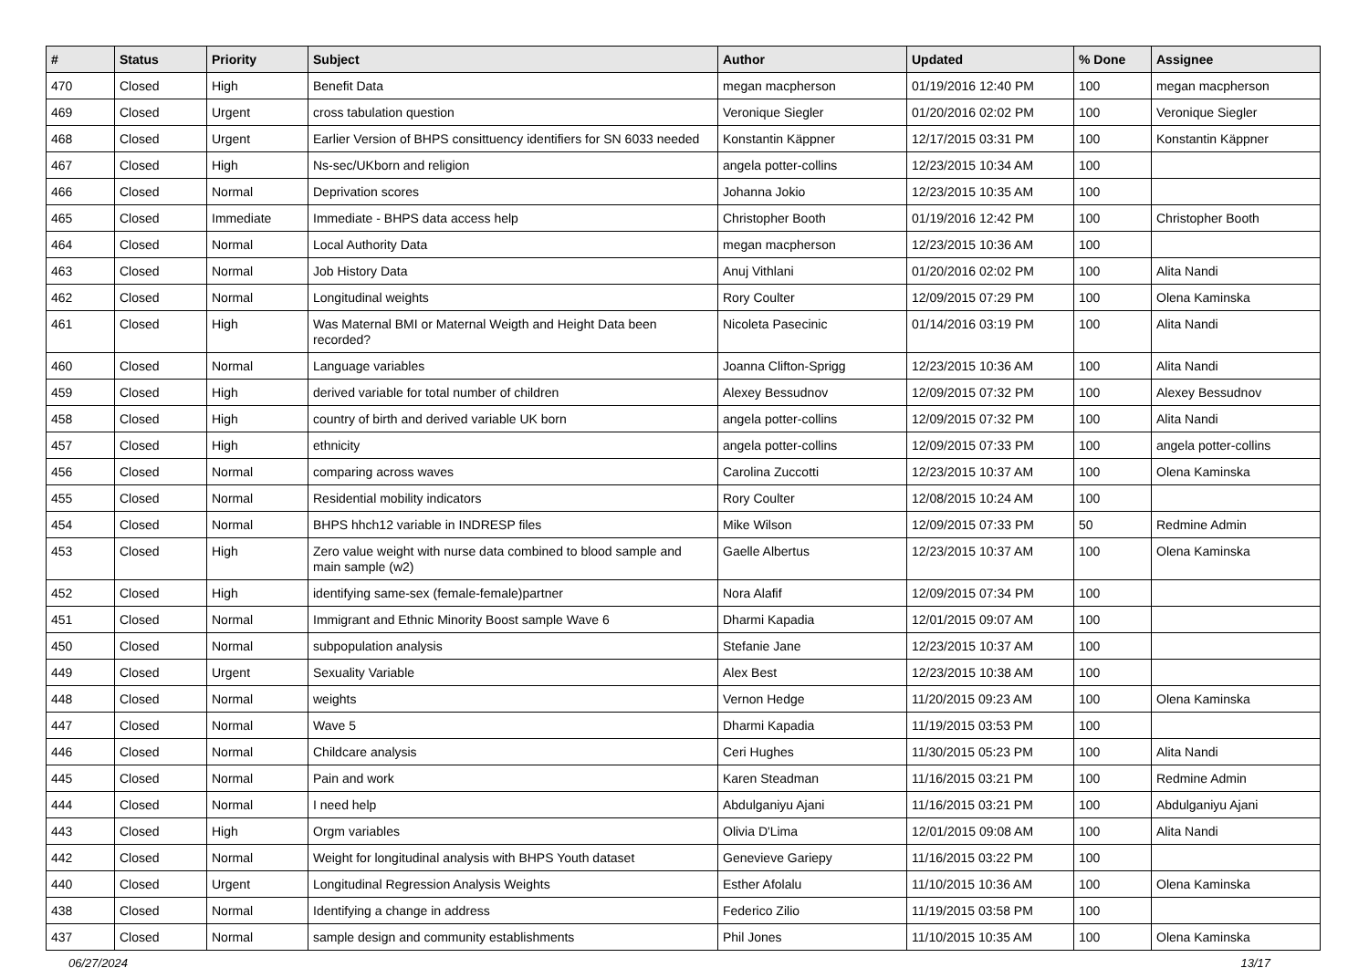| # | Status | Priority | Subject | Author | Updated | % Done | Assignee |
| --- | --- | --- | --- | --- | --- | --- | --- |
| 470 | Closed | High | Benefit Data | megan macpherson | 01/19/2016 12:40 PM | 100 | megan macpherson |
| 469 | Closed | Urgent | cross tabulation question | Veronique Siegler | 01/20/2016 02:02 PM | 100 | Veronique Siegler |
| 468 | Closed | Urgent | Earlier Version of BHPS consittuency identifiers for SN 6033 needed | Konstantin Käppner | 12/17/2015 03:31 PM | 100 | Konstantin Käppner |
| 467 | Closed | High | Ns-sec/UKborn and religion | angela potter-collins | 12/23/2015 10:34 AM | 100 | |
| 466 | Closed | Normal | Deprivation scores | Johanna Jokio | 12/23/2015 10:35 AM | 100 | |
| 465 | Closed | Immediate | Immediate - BHPS data access help | Christopher Booth | 01/19/2016 12:42 PM | 100 | Christopher Booth |
| 464 | Closed | Normal | Local Authority Data | megan macpherson | 12/23/2015 10:36 AM | 100 | |
| 463 | Closed | Normal | Job History Data | Anuj Vithlani | 01/20/2016 02:02 PM | 100 | Alita Nandi |
| 462 | Closed | Normal | Longitudinal weights | Rory Coulter | 12/09/2015 07:29 PM | 100 | Olena Kaminska |
| 461 | Closed | High | Was Maternal BMI or Maternal Weigth and Height Data been recorded? | Nicoleta Pasecinic | 01/14/2016 03:19 PM | 100 | Alita Nandi |
| 460 | Closed | Normal | Language variables | Joanna Clifton-Sprigg | 12/23/2015 10:36 AM | 100 | Alita Nandi |
| 459 | Closed | High | derived variable for total number of children | Alexey Bessudnov | 12/09/2015 07:32 PM | 100 | Alexey Bessudnov |
| 458 | Closed | High | country of birth and derived variable UK born | angela potter-collins | 12/09/2015 07:32 PM | 100 | Alita Nandi |
| 457 | Closed | High | ethnicity | angela potter-collins | 12/09/2015 07:33 PM | 100 | angela potter-collins |
| 456 | Closed | Normal | comparing across waves | Carolina Zuccotti | 12/23/2015 10:37 AM | 100 | Olena Kaminska |
| 455 | Closed | Normal | Residential mobility indicators | Rory Coulter | 12/08/2015 10:24 AM | 100 | |
| 454 | Closed | Normal | BHPS hhch12 variable in INDRESP files | Mike Wilson | 12/09/2015 07:33 PM | 50 | Redmine Admin |
| 453 | Closed | High | Zero value weight with nurse data combined to blood sample and main sample (w2) | Gaelle Albertus | 12/23/2015 10:37 AM | 100 | Olena Kaminska |
| 452 | Closed | High | identifying same-sex (female-female)partner | Nora Alafif | 12/09/2015 07:34 PM | 100 | |
| 451 | Closed | Normal | Immigrant and Ethnic Minority Boost sample Wave 6 | Dharmi Kapadia | 12/01/2015 09:07 AM | 100 | |
| 450 | Closed | Normal | subpopulation analysis | Stefanie Jane | 12/23/2015 10:37 AM | 100 | |
| 449 | Closed | Urgent | Sexuality Variable | Alex Best | 12/23/2015 10:38 AM | 100 | |
| 448 | Closed | Normal | weights | Vernon Hedge | 11/20/2015 09:23 AM | 100 | Olena Kaminska |
| 447 | Closed | Normal | Wave 5 | Dharmi Kapadia | 11/19/2015 03:53 PM | 100 | |
| 446 | Closed | Normal | Childcare analysis | Ceri Hughes | 11/30/2015 05:23 PM | 100 | Alita Nandi |
| 445 | Closed | Normal | Pain and work | Karen Steadman | 11/16/2015 03:21 PM | 100 | Redmine Admin |
| 444 | Closed | Normal | I need help | Abdulganiyu Ajani | 11/16/2015 03:21 PM | 100 | Abdulganiyu Ajani |
| 443 | Closed | High | Orgm variables | Olivia D'Lima | 12/01/2015 09:08 AM | 100 | Alita Nandi |
| 442 | Closed | Normal | Weight for longitudinal analysis with BHPS Youth dataset | Genevieve Gariepy | 11/16/2015 03:22 PM | 100 | |
| 440 | Closed | Urgent | Longitudinal Regression Analysis Weights | Esther Afolalu | 11/10/2015 10:36 AM | 100 | Olena Kaminska |
| 438 | Closed | Normal | Identifying a change in address | Federico Zilio | 11/19/2015 03:58 PM | 100 | |
| 437 | Closed | Normal | sample design and community establishments | Phil Jones | 11/10/2015 10:35 AM | 100 | Olena Kaminska |
06/27/2024 13/17